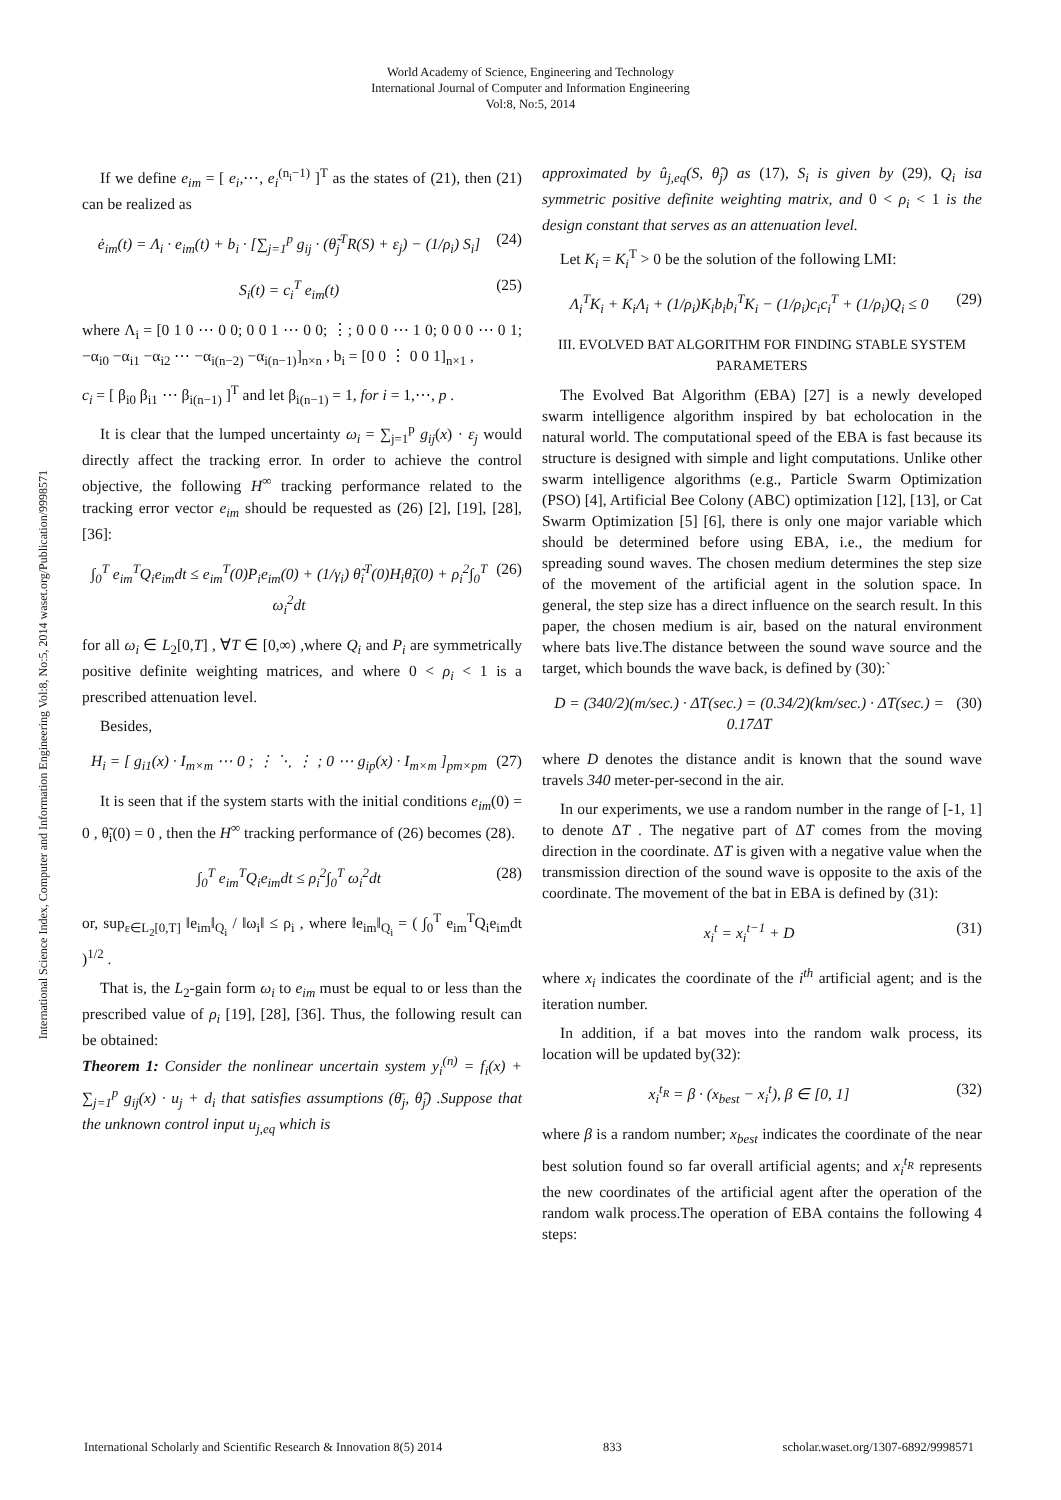World Academy of Science, Engineering and Technology
International Journal of Computer and Information Engineering
Vol:8, No:5, 2014
International Science Index, Computer and Information Engineering Vol:8, No:5, 2014 waset.org/Publication/9998571
If we define e<sub>im</sub> = [ e<sub>i</sub>,⋯, e<sub>i</sub><sup>(n<sub>i</sub>−1)</sup> ]<sup>T</sup> as the states of (21), then (21) can be realized as
ė<sub>im</sub>(t) = Λ<sub>i</sub> · e<sub>im</sub>(t) + b<sub>i</sub> · [∑<sub>j=1</sub><sup>p</sup> g<sub>ij</sub> · (θ̃<sub>j</sub><sup>T</sup>R(S) + ε<sub>j</sub>) − (1/ρ<sub>i</sub>) S<sub>i</sub>] (24)
S<sub>i</sub>(t) = c<sub>i</sub><sup>T</sup> e<sub>im</sub>(t) (25)
where Λ<sub>i</sub> = [0 1 0 ⋯ 0 0; 0 0 1 ⋯ 0 0; ⋮; 0 0 0 ⋯ 1 0; 0 0 0 ⋯ 0 1; −α<sub>i0</sub> −α<sub>i1</sub> −α<sub>i2</sub> ⋯ −α<sub>i(n−2)</sub> −α<sub>i(n−1)</sub>]<sub>n×n</sub> , b<sub>i</sub> = [0 0 ⋮ 0 0 1]<sub>n×1</sub> ,
c<sub>i</sub> = [ β<sub>i0</sub> β<sub>i1</sub> ⋯ β<sub>i(n−1)</sub> ]<sup>T</sup> and let β<sub>i(n−1)</sub> = 1, for i = 1,⋯, p .
It is clear that the lumped uncertainty ω<sub>i</sub> = ∑<sub>j=1</sub><sup>p</sup> g<sub>ij</sub>(x) · ε<sub>j</sub> would directly affect the tracking error. In order to achieve the control objective, the following H<sup>∞</sup> tracking performance related to the tracking error vector e<sub>im</sub> should be requested as (26) [2], [19], [28], [36]:
∫<sub>0</sub><sup>T</sup> e<sub>im</sub><sup>T</sup>Q<sub>i</sub>e<sub>im</sub>dt ≤ e<sub>im</sub><sup>T</sup>(0)P<sub>i</sub>e<sub>im</sub>(0) + (1/γ<sub>i</sub>) θ̃<sub>i</sub><sup>T</sup>(0)H<sub>i</sub>θ̃<sub>i</sub>(0) + ρ<sub>i</sub><sup>2</sup>∫<sub>0</sub><sup>T</sup> ω<sub>i</sub><sup>2</sup>dt (26)
for all ω<sub>i</sub> ∈ L<sub>2</sub>[0,T] , ∀T ∈ [0,∞) ,where Q<sub>i</sub> and P<sub>i</sub> are symmetrically positive definite weighting matrices, and where 0 < ρ<sub>i</sub> < 1 is a prescribed attenuation level.
Besides,
H<sub>i</sub> = [ g<sub>i1</sub>(x) · I<sub>m×m</sub> ⋯ 0 ; ⋮ ⋱ ⋮ ; 0 ⋯ g<sub>ip</sub>(x) · I<sub>m×m</sub> ]<sub>pm×pm</sub> (27)
It is seen that if the system starts with the initial conditions e<sub>im</sub>(0) = 0 , θ̃<sub>i</sub>(0) = 0 , then the H<sup>∞</sup> tracking performance of (26) becomes (28).
∫<sub>0</sub><sup>T</sup> e<sub>im</sub><sup>T</sup>Q<sub>i</sub>e<sub>im</sub>dt ≤ ρ<sub>i</sub><sup>2</sup>∫<sub>0</sub><sup>T</sup> ω<sub>i</sub><sup>2</sup>dt (28)
or, sup<sub>ε∈L<sub>2</sub>[0,T]</sub> ‖e<sub>im</sub>‖<sub>Q<sub>i</sub></sub> / ‖ω<sub>i</sub>‖ ≤ ρ<sub>i</sub> , where ‖e<sub>im</sub>‖<sub>Q<sub>i</sub></sub> = ( ∫<sub>0</sub><sup>T</sup> e<sub>im</sub><sup>T</sup>Q<sub>i</sub>e<sub>im</sub>dt )<sup>1/2</sup> .
That is, the L<sub>2</sub>-gain form ω<sub>i</sub> to e<sub>im</sub> must be equal to or less than the prescribed value of ρ<sub>i</sub> [19], [28], [36]. Thus, the following result can be obtained:
Theorem 1: Consider the nonlinear uncertain system y<sub>i</sub><sup>(n)</sup> = f<sub>i</sub>(x) + ∑<sub>j=1</sub><sup>p</sup> g<sub>ij</sub>(x) · u<sub>j</sub> + d<sub>i</sub> that satisfies assumptions (θ̄<sub>j</sub>, θ̂<sub>j</sub>) .Suppose that the unknown control input u<sub>j,eq</sub> which is
approximated by û<sub>j,eq</sub>(S, θ̂<sub>j</sub>) as (17), S<sub>i</sub> is given by (29), Q<sub>i</sub> isa symmetric positive definite weighting matrix, and 0 < ρ<sub>i</sub> < 1 is the design constant that serves as an attenuation level.
Let K<sub>i</sub> = K<sub>i</sub><sup>T</sup> > 0 be the solution of the following LMI:
Λ<sub>i</sub><sup>T</sup>K<sub>i</sub> + K<sub>i</sub>Λ<sub>i</sub> + (1/ρ<sub>i</sub>)K<sub>i</sub>b<sub>i</sub>b<sub>i</sub><sup>T</sup>K<sub>i</sub> − (1/ρ<sub>i</sub>)c<sub>i</sub>c<sub>i</sub><sup>T</sup> + (1/ρ<sub>i</sub>)Q<sub>i</sub> ≤ 0 (29)
III. EVOLVED BAT ALGORITHM FOR FINDING STABLE SYSTEM PARAMETERS
The Evolved Bat Algorithm (EBA) [27] is a newly developed swarm intelligence algorithm inspired by bat echolocation in the natural world. The computational speed of the EBA is fast because its structure is designed with simple and light computations. Unlike other swarm intelligence algorithms (e.g., Particle Swarm Optimization (PSO) [4], Artificial Bee Colony (ABC) optimization [12], [13], or Cat Swarm Optimization [5] [6], there is only one major variable which should be determined before using EBA, i.e., the medium for spreading sound waves. The chosen medium determines the step size of the movement of the artificial agent in the solution space. In general, the step size has a direct influence on the search result. In this paper, the chosen medium is air, based on the natural environment where bats live.The distance between the sound wave source and the target, which bounds the wave back, is defined by (30):`
D = (340/2)(m/sec.) · ΔT(sec.) = (0.34/2)(km/sec.) · ΔT(sec.) = 0.17ΔT (30)
where D denotes the distance andit is known that the sound wave travels 340 meter-per-second in the air.
In our experiments, we use a random number in the range of [-1, 1] to denote ΔT . The negative part of ΔT comes from the moving direction in the coordinate. ΔT is given with a negative value when the transmission direction of the sound wave is opposite to the axis of the coordinate. The movement of the bat in EBA is defined by (31):
x<sub>i</sub><sup>t</sup> = x<sub>i</sub><sup>t−1</sup> + D (31)
where x<sub>i</sub> indicates the coordinate of the i<sup>th</sup> artificial agent; and is the iteration number.
In addition, if a bat moves into the random walk process, its location will be updated by(32):
x<sub>i</sub><sup>t<sub>R</sub></sup> = β · (x<sub>best</sub> − x<sub>i</sub><sup>t</sup>), β ∈ [0, 1] (32)
where β is a random number; x<sub>best</sub> indicates the coordinate of the near best solution found so far overall artificial agents; and x<sub>i</sub><sup>t<sub>R</sub></sup> represents the new coordinates of the artificial agent after the operation of the random walk process.The operation of EBA contains the following 4 steps:
International Scholarly and Scientific Research & Innovation 8(5) 2014 833 scholar.waset.org/1307-6892/9998571